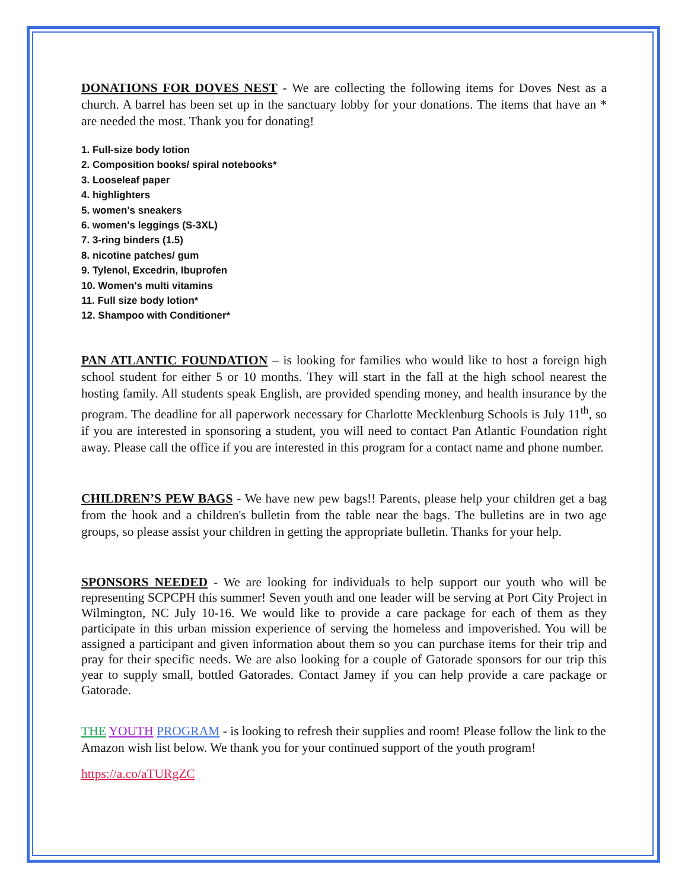DONATIONS FOR DOVES NEST - We are collecting the following items for Doves Nest as a church. A barrel has been set up in the sanctuary lobby for your donations. The items that have an * are needed the most. Thank you for donating!
1. Full-size body lotion
2. Composition books/ spiral notebooks*
3. Looseleaf paper
4. highlighters
5. women's sneakers
6. women's leggings (S-3XL)
7. 3-ring binders (1.5)
8. nicotine patches/ gum
9. Tylenol, Excedrin, Ibuprofen
10. Women's multi vitamins
11. Full size body lotion*
12. Shampoo with Conditioner*
PAN ATLANTIC FOUNDATION – is looking for families who would like to host a foreign high school student for either 5 or 10 months. They will start in the fall at the high school nearest the hosting family. All students speak English, are provided spending money, and health insurance by the program. The deadline for all paperwork necessary for Charlotte Mecklenburg Schools is July 11<sup>th</sup>, so if you are interested in sponsoring a student, you will need to contact Pan Atlantic Foundation right away. Please call the office if you are interested in this program for a contact name and phone number.
CHILDREN’S PEW BAGS - We have new pew bags!! Parents, please help your children get a bag from the hook and a children's bulletin from the table near the bags. The bulletins are in two age groups, so please assist your children in getting the appropriate bulletin. Thanks for your help.
SPONSORS NEEDED - We are looking for individuals to help support our youth who will be representing SCPCPH this summer! Seven youth and one leader will be serving at Port City Project in Wilmington, NC July 10-16. We would like to provide a care package for each of them as they participate in this urban mission experience of serving the homeless and impoverished. You will be assigned a participant and given information about them so you can purchase items for their trip and pray for their specific needs. We are also looking for a couple of Gatorade sponsors for our trip this year to supply small, bottled Gatorades. Contact Jamey if you can help provide a care package or Gatorade.
THE YOUTH PROGRAM - is looking to refresh their supplies and room! Please follow the link to the Amazon wish list below. We thank you for your continued support of the youth program!
https://a.co/aTURgZC